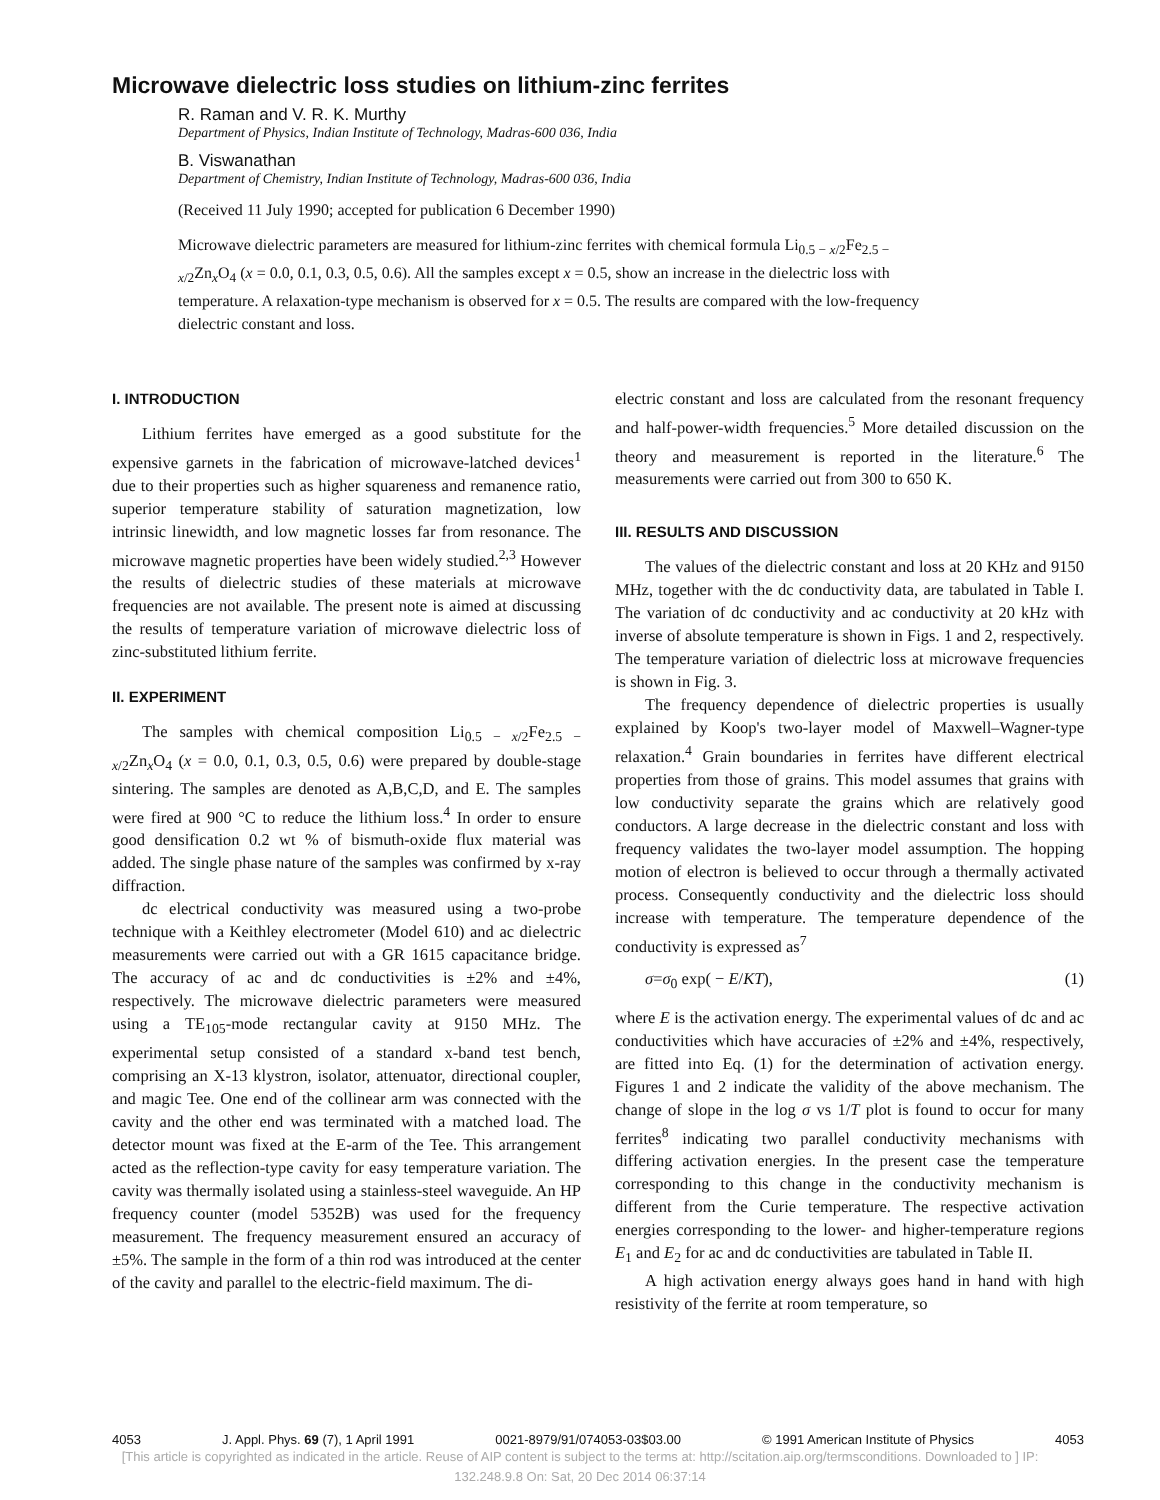Microwave dielectric loss studies on lithium-zinc ferrites
R. Raman and V. R. K. Murthy
Department of Physics, Indian Institute of Technology, Madras-600 036, India
B. Viswanathan
Department of Chemistry, Indian Institute of Technology, Madras-600 036, India
(Received 11 July 1990; accepted for publication 6 December 1990)
Microwave dielectric parameters are measured for lithium-zinc ferrites with chemical formula Li<sub>0.5 − x/2</sub>Fe<sub>2.5 − x/2</sub>Zn<sub>x</sub>O<sub>4</sub> (x = 0.0, 0.1, 0.3, 0.5, 0.6). All the samples except x = 0.5, show an increase in the dielectric loss with temperature. A relaxation-type mechanism is observed for x = 0.5. The results are compared with the low-frequency dielectric constant and loss.
I. INTRODUCTION
Lithium ferrites have emerged as a good substitute for the expensive garnets in the fabrication of microwave-latched devices<sup>1</sup> due to their properties such as higher squareness and remanence ratio, superior temperature stability of saturation magnetization, low intrinsic linewidth, and low magnetic losses far from resonance. The microwave magnetic properties have been widely studied.<sup>2,3</sup> However the results of dielectric studies of these materials at microwave frequencies are not available. The present note is aimed at discussing the results of temperature variation of microwave dielectric loss of zinc-substituted lithium ferrite.
II. EXPERIMENT
The samples with chemical composition Li<sub>0.5 − x/2</sub>Fe<sub>2.5 − x/2</sub>Zn<sub>x</sub>O<sub>4</sub> (x = 0.0, 0.1, 0.3, 0.5, 0.6) were prepared by double-stage sintering. The samples are denoted as A,B,C,D, and E. The samples were fired at 900 °C to reduce the lithium loss.<sup>4</sup> In order to ensure good densification 0.2 wt % of bismuth-oxide flux material was added. The single phase nature of the samples was confirmed by x-ray diffraction.
dc electrical conductivity was measured using a two-probe technique with a Keithley electrometer (Model 610) and ac dielectric measurements were carried out with a GR 1615 capacitance bridge. The accuracy of ac and dc conductivities is ±2% and ±4%, respectively. The microwave dielectric parameters were measured using a TE<sub>105</sub>-mode rectangular cavity at 9150 MHz. The experimental setup consisted of a standard x-band test bench, comprising an X-13 klystron, isolator, attenuator, directional coupler, and magic Tee. One end of the collinear arm was connected with the cavity and the other end was terminated with a matched load. The detector mount was fixed at the E-arm of the Tee. This arrangement acted as the reflection-type cavity for easy temperature variation. The cavity was thermally isolated using a stainless-steel waveguide. An HP frequency counter (model 5352B) was used for the frequency measurement. The frequency measurement ensured an accuracy of ±5%. The sample in the form of a thin rod was introduced at the center of the cavity and parallel to the electric-field maximum. The di-
electric constant and loss are calculated from the resonant frequency and half-power-width frequencies.<sup>5</sup> More detailed discussion on the theory and measurement is reported in the literature.<sup>6</sup> The measurements were carried out from 300 to 650 K.
III. RESULTS AND DISCUSSION
The values of the dielectric constant and loss at 20 KHz and 9150 MHz, together with the dc conductivity data, are tabulated in Table I. The variation of dc conductivity and ac conductivity at 20 kHz with inverse of absolute temperature is shown in Figs. 1 and 2, respectively. The temperature variation of dielectric loss at microwave frequencies is shown in Fig. 3.
The frequency dependence of dielectric properties is usually explained by Koop's two-layer model of Maxwell–Wagner-type relaxation.<sup>4</sup> Grain boundaries in ferrites have different electrical properties from those of grains. This model assumes that grains with low conductivity separate the grains which are relatively good conductors. A large decrease in the dielectric constant and loss with frequency validates the two-layer model assumption. The hopping motion of electron is believed to occur through a thermally activated process. Consequently conductivity and the dielectric loss should increase with temperature. The temperature dependence of the conductivity is expressed as<sup>7</sup>
σ=σ<sub>0</sub> exp( − E/KT), (1)
where E is the activation energy. The experimental values of dc and ac conductivities which have accuracies of ±2% and ±4%, respectively, are fitted into Eq. (1) for the determination of activation energy. Figures 1 and 2 indicate the validity of the above mechanism. The change of slope in the log σ vs 1/T plot is found to occur for many ferrites<sup>8</sup> indicating two parallel conductivity mechanisms with differing activation energies. In the present case the temperature corresponding to this change in the conductivity mechanism is different from the Curie temperature. The respective activation energies corresponding to the lower- and higher-temperature regions E<sub>1</sub> and E<sub>2</sub> for ac and dc conductivities are tabulated in Table II.
A high activation energy always goes hand in hand with high resistivity of the ferrite at room temperature, so
4053 J. Appl. Phys. 69 (7), 1 April 1991 0021-8979/91/074053-03$03.00 © 1991 American Institute of Physics 4053
[This article is copyrighted as indicated in the article. Reuse of AIP content is subject to the terms at: http://scitation.aip.org/termsconditions. Downloaded to ] IP:
132.248.9.8 On: Sat, 20 Dec 2014 06:37:14